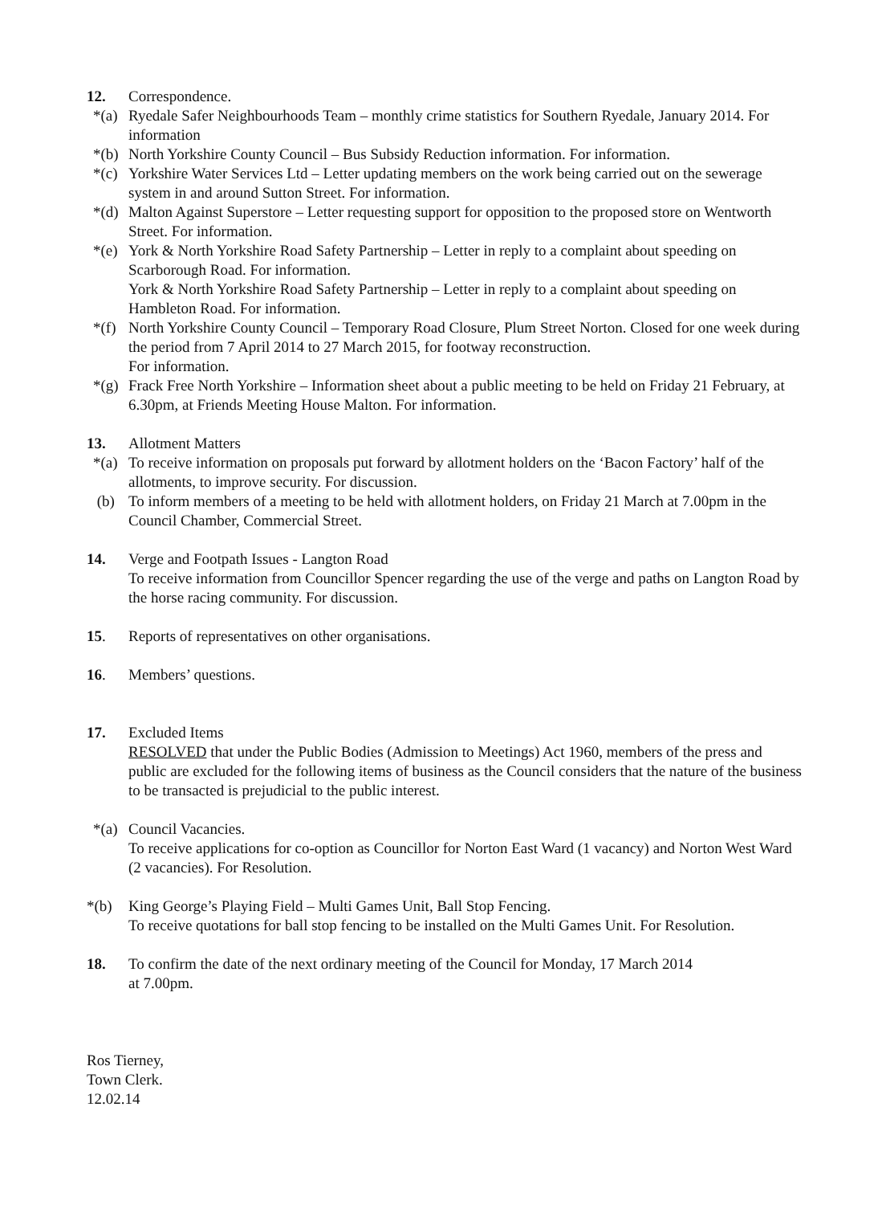12. Correspondence.
*(a) Ryedale Safer Neighbourhoods Team – monthly crime statistics for Southern Ryedale, January 2014. For information
*(b) North Yorkshire County Council – Bus Subsidy Reduction information. For information.
*(c) Yorkshire Water Services Ltd – Letter updating members on the work being carried out on the sewerage system in and around Sutton Street. For information.
*(d) Malton Against Superstore – Letter requesting support for opposition to the proposed store on Wentworth Street. For information.
*(e) York & North Yorkshire Road Safety Partnership – Letter in reply to a complaint about speeding on Scarborough Road. For information.
York & North Yorkshire Road Safety Partnership – Letter in reply to a complaint about speeding on Hambleton Road. For information.
*(f) North Yorkshire County Council – Temporary Road Closure, Plum Street Norton. Closed for one week during the period from 7 April 2014 to 27 March 2015, for footway reconstruction.
For information.
*(g) Frack Free North Yorkshire – Information sheet about a public meeting to be held on Friday 21 February, at 6.30pm, at Friends Meeting House Malton. For information.
13. Allotment Matters
*(a) To receive information on proposals put forward by allotment holders on the ‘Bacon Factory’ half of the allotments, to improve security. For discussion.
(b) To inform members of a meeting to be held with allotment holders, on Friday 21 March at 7.00pm in the Council Chamber, Commercial Street.
14. Verge and Footpath Issues - Langton Road
To receive information from Councillor Spencer regarding the use of the verge and paths on Langton Road by the horse racing community. For discussion.
15. Reports of representatives on other organisations.
16. Members’ questions.
17. Excluded Items
RESOLVED that under the Public Bodies (Admission to Meetings) Act 1960, members of the press and public are excluded for the following items of business as the Council considers that the nature of the business to be transacted is prejudicial to the public interest.
*(a) Council Vacancies.
To receive applications for co-option as Councillor for Norton East Ward (1 vacancy) and Norton West Ward (2 vacancies). For Resolution.
*(b) King George’s Playing Field – Multi Games Unit, Ball Stop Fencing.
To receive quotations for ball stop fencing to be installed on the Multi Games Unit. For Resolution.
18. To confirm the date of the next ordinary meeting of the Council for Monday, 17 March 2014
at 7.00pm.
Ros Tierney,
Town Clerk.
12.02.14